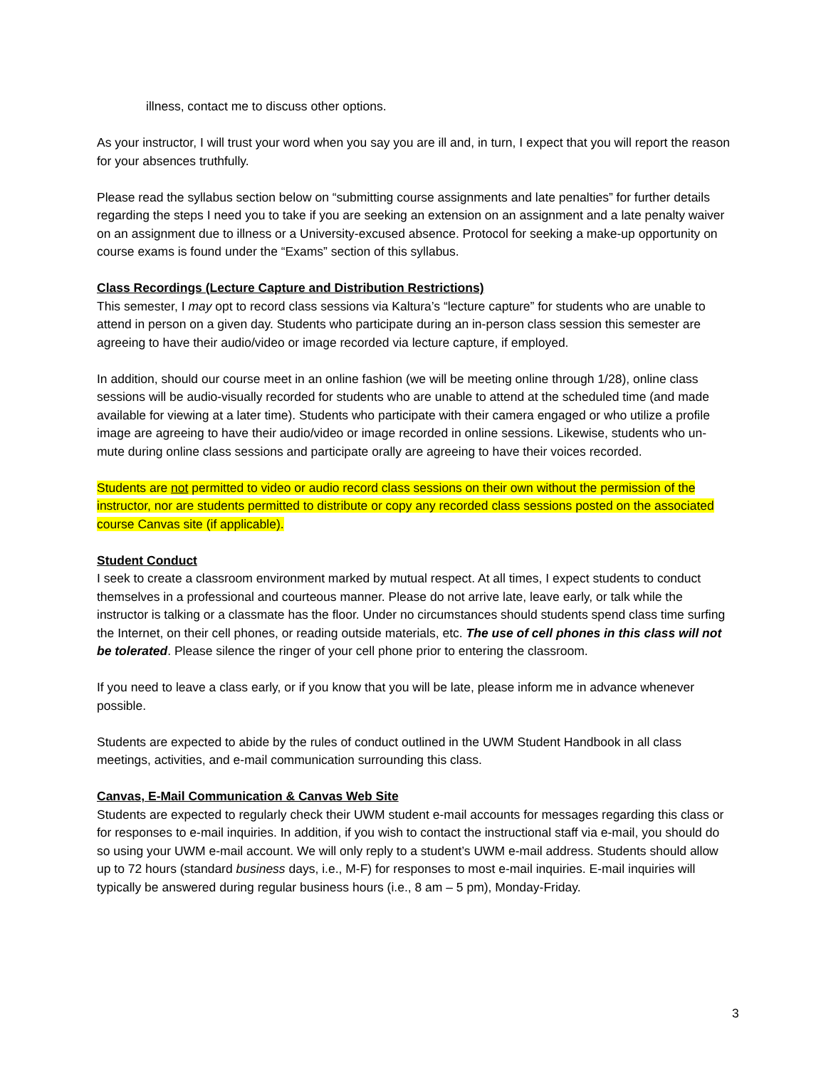illness, contact me to discuss other options.
As your instructor, I will trust your word when you say you are ill and, in turn, I expect that you will report the reason for your absences truthfully.
Please read the syllabus section below on “submitting course assignments and late penalties” for further details regarding the steps I need you to take if you are seeking an extension on an assignment and a late penalty waiver on an assignment due to illness or a University-excused absence. Protocol for seeking a make-up opportunity on course exams is found under the “Exams” section of this syllabus.
Class Recordings (Lecture Capture and Distribution Restrictions)
This semester, I may opt to record class sessions via Kaltura’s “lecture capture” for students who are unable to attend in person on a given day. Students who participate during an in-person class session this semester are agreeing to have their audio/video or image recorded via lecture capture, if employed.
In addition, should our course meet in an online fashion (we will be meeting online through 1/28), online class sessions will be audio-visually recorded for students who are unable to attend at the scheduled time (and made available for viewing at a later time). Students who participate with their camera engaged or who utilize a profile image are agreeing to have their audio/video or image recorded in online sessions. Likewise, students who un-mute during online class sessions and participate orally are agreeing to have their voices recorded.
Students are not permitted to video or audio record class sessions on their own without the permission of the instructor, nor are students permitted to distribute or copy any recorded class sessions posted on the associated course Canvas site (if applicable).
Student Conduct
I seek to create a classroom environment marked by mutual respect. At all times, I expect students to conduct themselves in a professional and courteous manner. Please do not arrive late, leave early, or talk while the instructor is talking or a classmate has the floor. Under no circumstances should students spend class time surfing the Internet, on their cell phones, or reading outside materials, etc. The use of cell phones in this class will not be tolerated. Please silence the ringer of your cell phone prior to entering the classroom.
If you need to leave a class early, or if you know that you will be late, please inform me in advance whenever possible.
Students are expected to abide by the rules of conduct outlined in the UWM Student Handbook in all class meetings, activities, and e-mail communication surrounding this class.
Canvas, E-Mail Communication & Canvas Web Site
Students are expected to regularly check their UWM student e-mail accounts for messages regarding this class or for responses to e-mail inquiries. In addition, if you wish to contact the instructional staff via e-mail, you should do so using your UWM e-mail account. We will only reply to a student’s UWM e-mail address. Students should allow up to 72 hours (standard business days, i.e., M-F) for responses to most e-mail inquiries. E-mail inquiries will typically be answered during regular business hours (i.e., 8 am – 5 pm), Monday-Friday.
3